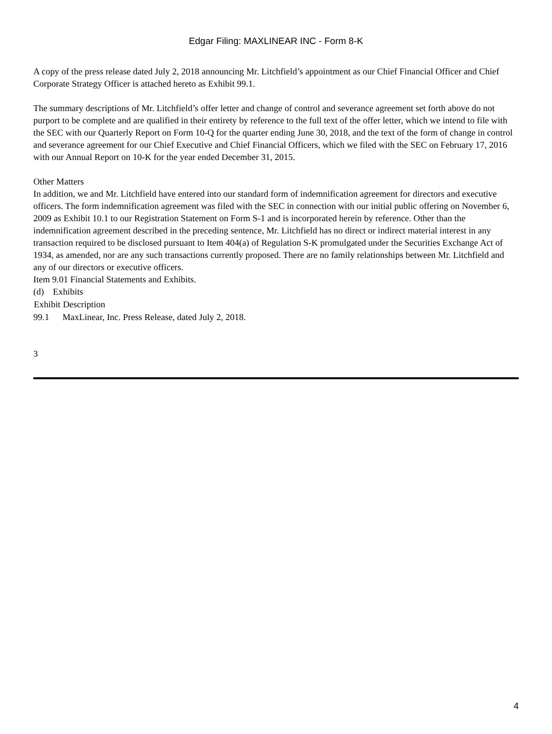Edgar Filing: MAXLINEAR INC - Form 8-K
A copy of the press release dated July 2, 2018 announcing Mr. Litchfield’s appointment as our Chief Financial Officer and Chief Corporate Strategy Officer is attached hereto as Exhibit 99.1.
The summary descriptions of Mr. Litchfield’s offer letter and change of control and severance agreement set forth above do not purport to be complete and are qualified in their entirety by reference to the full text of the offer letter, which we intend to file with the SEC with our Quarterly Report on Form 10-Q for the quarter ending June 30, 2018, and the text of the form of change in control and severance agreement for our Chief Executive and Chief Financial Officers, which we filed with the SEC on February 17, 2016 with our Annual Report on 10-K for the year ended December 31, 2015.
Other Matters
In addition, we and Mr. Litchfield have entered into our standard form of indemnification agreement for directors and executive officers. The form indemnification agreement was filed with the SEC in connection with our initial public offering on November 6, 2009 as Exhibit 10.1 to our Registration Statement on Form S-1 and is incorporated herein by reference. Other than the indemnification agreement described in the preceding sentence, Mr. Litchfield has no direct or indirect material interest in any transaction required to be disclosed pursuant to Item 404(a) of Regulation S-K promulgated under the Securities Exchange Act of 1934, as amended, nor are any such transactions currently proposed. There are no family relationships between Mr. Litchfield and any of our directors or executive officers.
Item 9.01 Financial Statements and Exhibits.
(d) Exhibits
| Exhibit | Description |
| --- | --- |
| 99.1 | MaxLinear, Inc. Press Release, dated July 2, 2018. |
3
4